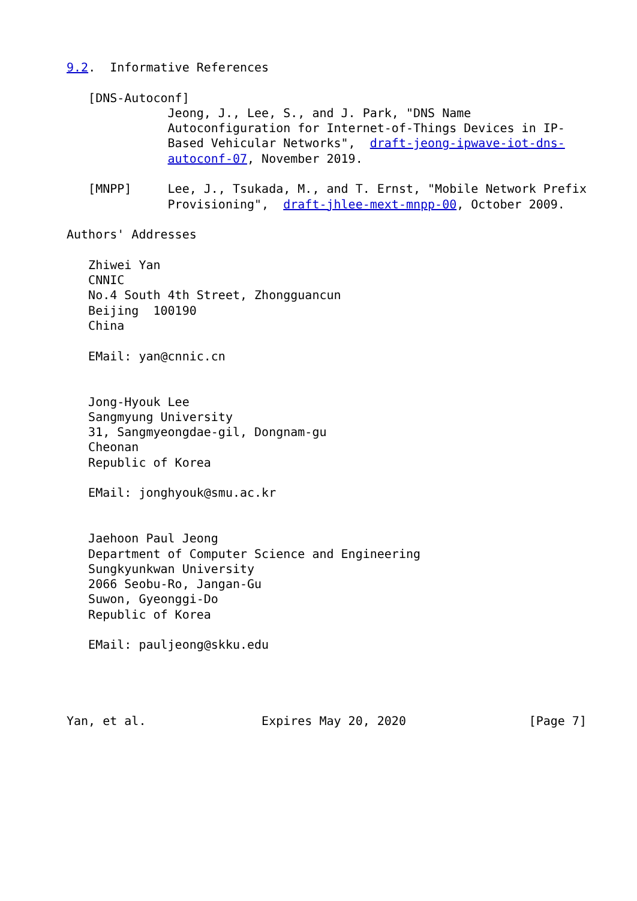9.2.  Informative References

   [DNS-Autoconf]
              Jeong, J., Lee, S., and J. Park, "DNS Name
              Autoconfiguration for Internet-of-Things Devices in IP-
              Based Vehicular Networks",  draft-jeong-ipwave-iot-dns-
              autoconf-07, November 2019.

   [MNPP]     Lee, J., Tsukada, M., and T. Ernst, "Mobile Network Prefix
              Provisioning",  draft-jhlee-mext-mnpp-00, October 2009.

Authors' Addresses

   Zhiwei Yan
   CNNIC
   No.4 South 4th Street, Zhongguancun
   Beijing  100190
   China

   EMail: yan@cnnic.cn


   Jong-Hyouk Lee
   Sangmyung University
   31, Sangmyeongdae-gil, Dongnam-gu
   Cheonan
   Republic of Korea

   EMail: jonghyouk@smu.ac.kr


   Jaehoon Paul Jeong
   Department of Computer Science and Engineering
   Sungkyunkwan University
   2066 Seobu-Ro, Jangan-Gu
   Suwon, Gyeonggi-Do
   Republic of Korea

   EMail: pauljeong@skku.edu




Yan, et al.                Expires May 20, 2020                 [Page 7]